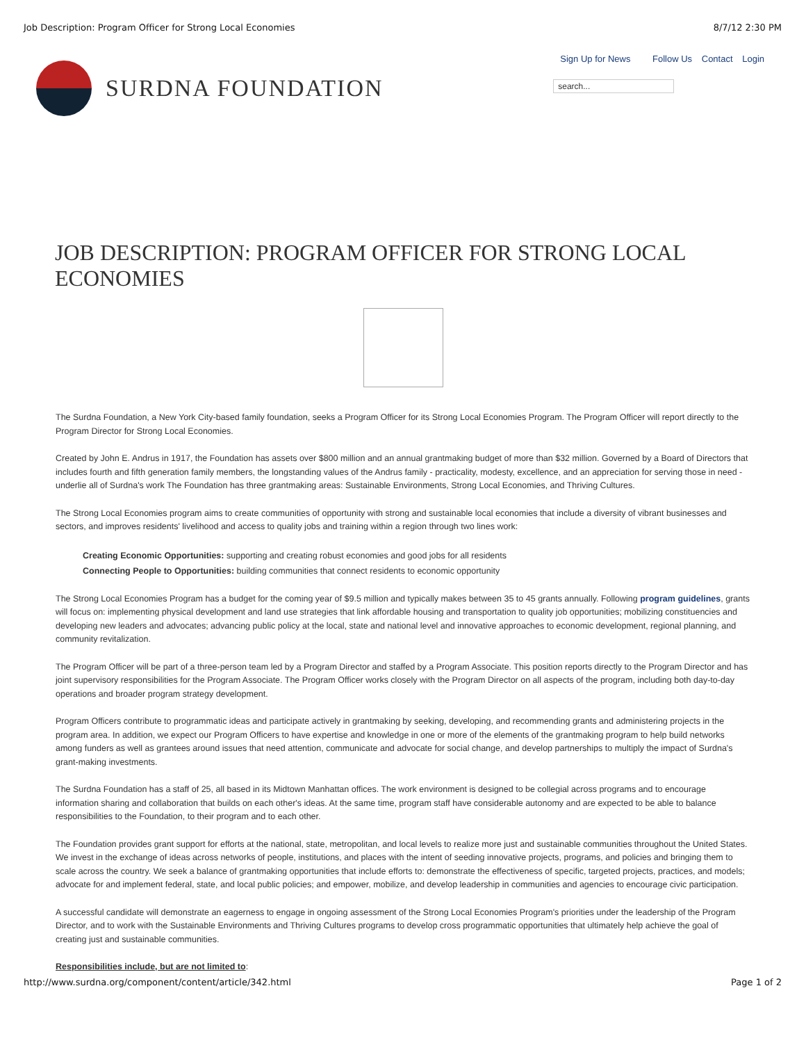Job Description: Program Officer for Strong Local Economies 8/7/12 2:30 PM
SURDNA FOUNDATION
Sign Up for News Follow Us Contact Login
search...
JOB DESCRIPTION: PROGRAM OFFICER FOR STRONG LOCAL ECONOMIES
The Surdna Foundation, a New York City-based family foundation, seeks a Program Officer for its Strong Local Economies Program. The Program Officer will report directly to the Program Director for Strong Local Economies.
Created by John E. Andrus in 1917, the Foundation has assets over $800 million and an annual grantmaking budget of more than $32 million. Governed by a Board of Directors that includes fourth and fifth generation family members, the longstanding values of the Andrus family - practicality, modesty, excellence, and an appreciation for serving those in need - underlie all of Surdna's work The Foundation has three grantmaking areas: Sustainable Environments, Strong Local Economies, and Thriving Cultures.
The Strong Local Economies program aims to create communities of opportunity with strong and sustainable local economies that include a diversity of vibrant businesses and sectors, and improves residents' livelihood and access to quality jobs and training within a region through two lines work:
Creating Economic Opportunities: supporting and creating robust economies and good jobs for all residents
Connecting People to Opportunities: building communities that connect residents to economic opportunity
The Strong Local Economies Program has a budget for the coming year of $9.5 million and typically makes between 35 to 45 grants annually. Following program guidelines, grants will focus on: implementing physical development and land use strategies that link affordable housing and transportation to quality job opportunities; mobilizing constituencies and developing new leaders and advocates; advancing public policy at the local, state and national level and innovative approaches to economic development, regional planning, and community revitalization.
The Program Officer will be part of a three-person team led by a Program Director and staffed by a Program Associate. This position reports directly to the Program Director and has joint supervisory responsibilities for the Program Associate. The Program Officer works closely with the Program Director on all aspects of the program, including both day-to-day operations and broader program strategy development.
Program Officers contribute to programmatic ideas and participate actively in grantmaking by seeking, developing, and recommending grants and administering projects in the program area. In addition, we expect our Program Officers to have expertise and knowledge in one or more of the elements of the grantmaking program to help build networks among funders as well as grantees around issues that need attention, communicate and advocate for social change, and develop partnerships to multiply the impact of Surdna's grant-making investments.
The Surdna Foundation has a staff of 25, all based in its Midtown Manhattan offices. The work environment is designed to be collegial across programs and to encourage information sharing and collaboration that builds on each other's ideas. At the same time, program staff have considerable autonomy and are expected to be able to balance responsibilities to the Foundation, to their program and to each other.
The Foundation provides grant support for efforts at the national, state, metropolitan, and local levels to realize more just and sustainable communities throughout the United States. We invest in the exchange of ideas across networks of people, institutions, and places with the intent of seeding innovative projects, programs, and policies and bringing them to scale across the country. We seek a balance of grantmaking opportunities that include efforts to: demonstrate the effectiveness of specific, targeted projects, practices, and models; advocate for and implement federal, state, and local public policies; and empower, mobilize, and develop leadership in communities and agencies to encourage civic participation.
A successful candidate will demonstrate an eagerness to engage in ongoing assessment of the Strong Local Economies Program's priorities under the leadership of the Program Director, and to work with the Sustainable Environments and Thriving Cultures programs to develop cross programmatic opportunities that ultimately help achieve the goal of creating just and sustainable communities.
Responsibilities include, but are not limited to:
http://www.surdna.org/component/content/article/342.html Page 1 of 2